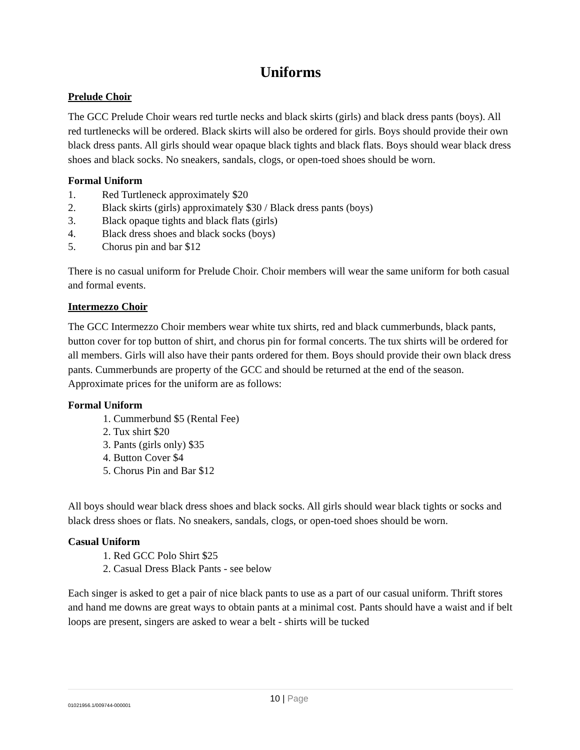Uniforms
Prelude Choir
The GCC Prelude Choir wears red turtle necks and black skirts (girls) and black dress pants (boys). All red turtlenecks will be ordered. Black skirts will also be ordered for girls. Boys should provide their own black dress pants. All girls should wear opaque black tights and black flats. Boys should wear black dress shoes and black socks. No sneakers, sandals, clogs, or open-toed shoes should be worn.
Formal Uniform
1. Red Turtleneck approximately $20
2. Black skirts (girls) approximately $30 / Black dress pants (boys)
3. Black opaque tights and black flats (girls)
4. Black dress shoes and black socks (boys)
5. Chorus pin and bar $12
There is no casual uniform for Prelude Choir. Choir members will wear the same uniform for both casual and formal events.
Intermezzo Choir
The GCC Intermezzo Choir members wear white tux shirts, red and black cummerbunds, black pants, button cover for top button of shirt, and chorus pin for formal concerts. The tux shirts will be ordered for all members. Girls will also have their pants ordered for them. Boys should provide their own black dress pants. Cummerbunds are property of the GCC and should be returned at the end of the season. Approximate prices for the uniform are as follows:
Formal Uniform
1. Cummerbund $5 (Rental Fee)
2. Tux shirt $20
3. Pants (girls only) $35
4. Button Cover $4
5. Chorus Pin and Bar $12
All boys should wear black dress shoes and black socks. All girls should wear black tights or socks and black dress shoes or flats. No sneakers, sandals, clogs, or open-toed shoes should be worn.
Casual Uniform
1. Red GCC Polo Shirt $25
2. Casual Dress Black Pants - see below
Each singer is asked to get a pair of nice black pants to use as a part of our casual uniform. Thrift stores and hand me downs are great ways to obtain pants at a minimal cost. Pants should have a waist and if belt loops are present, singers are asked to wear a belt - shirts will be tucked
01021956.1/009744-000001 10 | Page